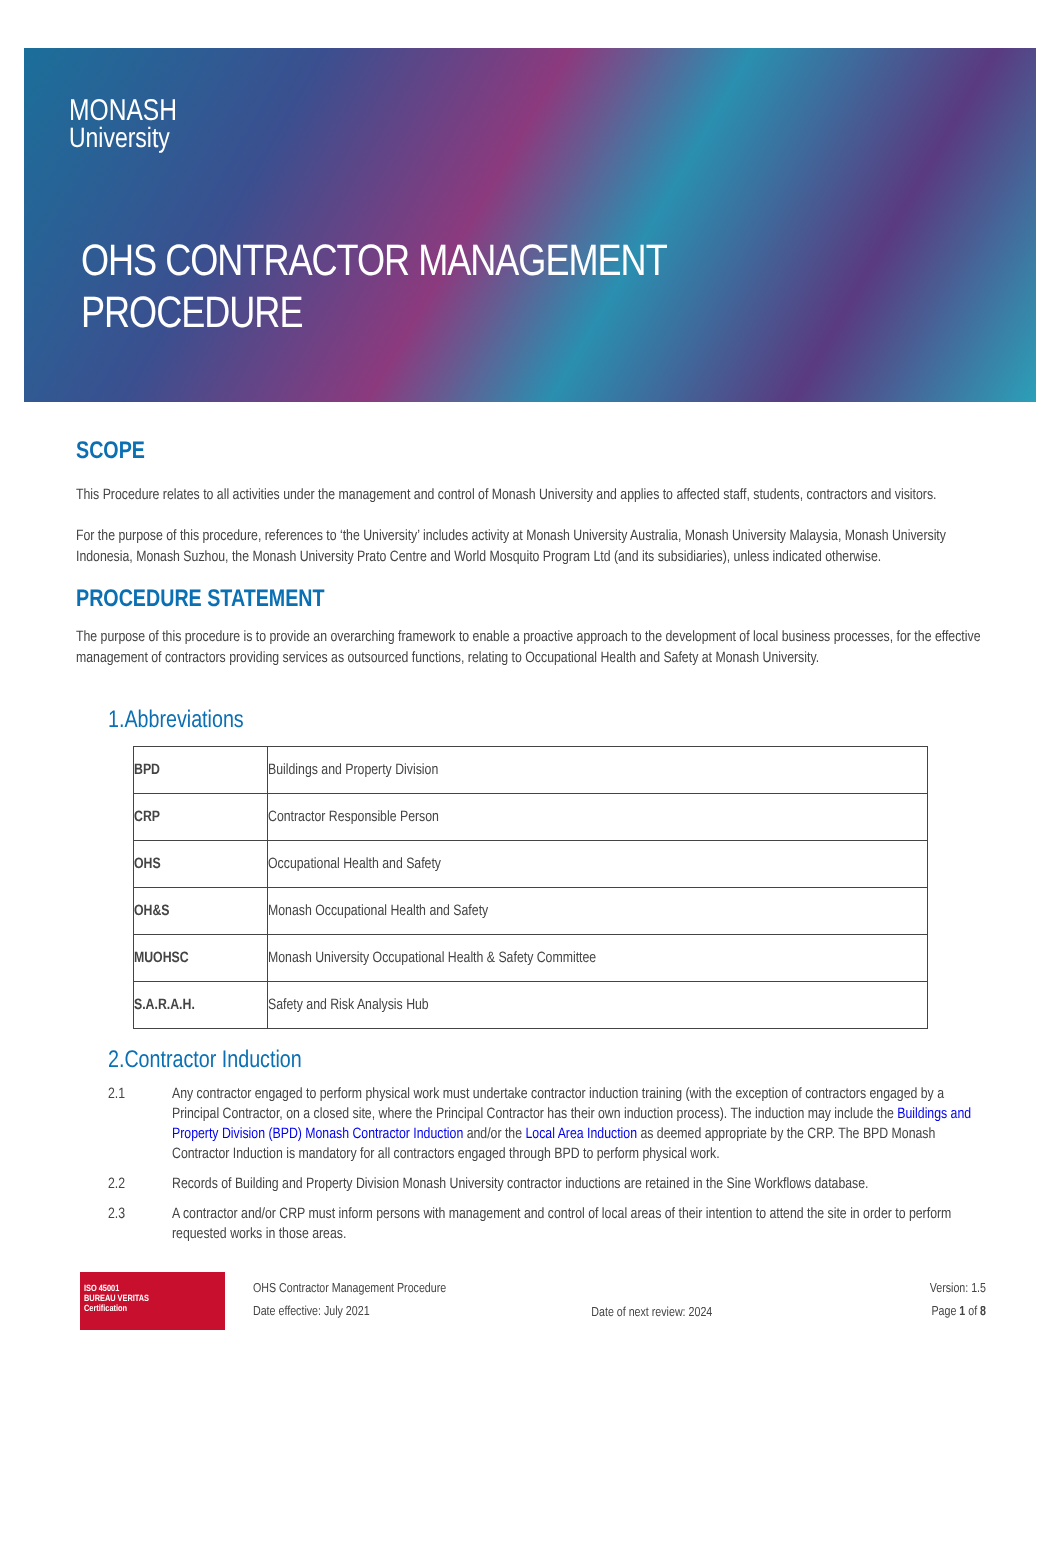MONASH
University
OHS CONTRACTOR MANAGEMENT
PROCEDURE
SCOPE
This Procedure relates to all activities under the management and control of Monash University and applies to affected staff, students, contractors and visitors.
For the purpose of this procedure, references to ‘the University’ includes activity at Monash University Australia, Monash University Malaysia, Monash University Indonesia, Monash Suzhou, the Monash University Prato Centre and World Mosquito Program Ltd (and its subsidiaries), unless indicated otherwise.
PROCEDURE STATEMENT
The purpose of this procedure is to provide an overarching framework to enable a proactive approach to the development of local business processes, for the effective management of contractors providing services as outsourced functions, relating to Occupational Health and Safety at Monash University.
1.Abbreviations
| BPD | Buildings and Property Division |
| CRP | Contractor Responsible Person |
| OHS | Occupational Health and Safety |
| OH&S | Monash Occupational Health and Safety |
| MUOHSC | Monash University Occupational Health & Safety Committee |
| S.A.R.A.H. | Safety and Risk Analysis Hub |
2.Contractor Induction
2.1 Any contractor engaged to perform physical work must undertake contractor induction training (with the exception of contractors engaged by a Principal Contractor, on a closed site, where the Principal Contractor has their own induction process). The induction may include the Buildings and Property Division (BPD) Monash Contractor Induction and/or the Local Area Induction as deemed appropriate by the CRP. The BPD Monash Contractor Induction is mandatory for all contractors engaged through BPD to perform physical work.
2.2 Records of Building and Property Division Monash University contractor inductions are retained in the Sine Workflows database.
2.3 A contractor and/or CRP must inform persons with management and control of local areas of their intention to attend the site in order to perform requested works in those areas.
ISO 45001
BUREAU VERITAS
Certification
OHS Contractor Management Procedure
Date effective: July 2021
Date of next review: 2024
Version: 1.5
Page 1 of 8